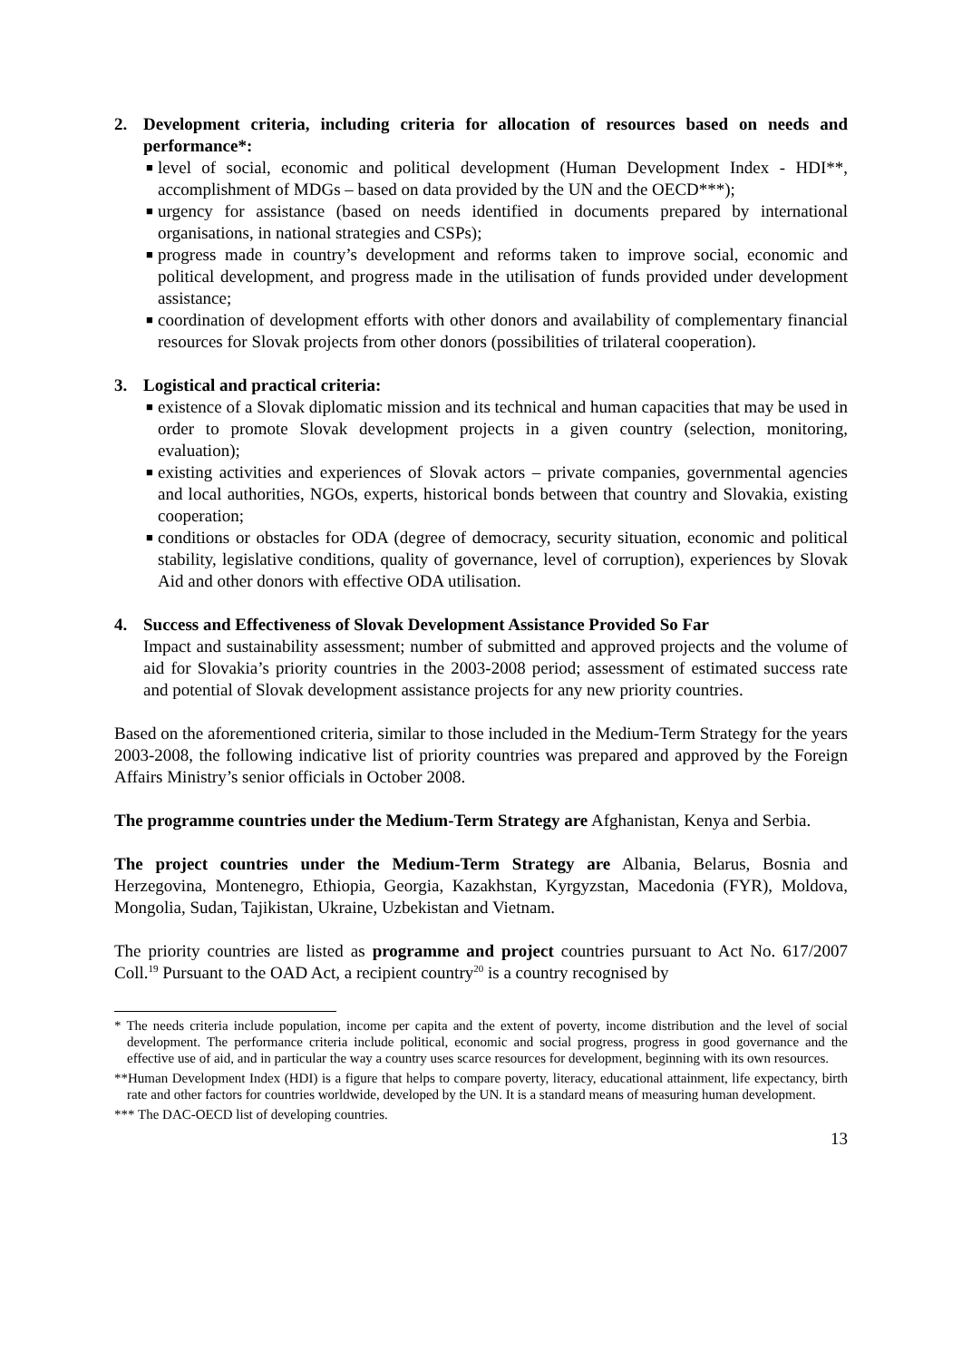2. Development criteria, including criteria for allocation of resources based on needs and performance*:
■ level of social, economic and political development (Human Development Index - HDI**, accomplishment of MDGs – based on data provided by the UN and the OECD***);
■ urgency for assistance (based on needs identified in documents prepared by international organisations, in national strategies and CSPs);
■ progress made in country’s development and reforms taken to improve social, economic and political development, and progress made in the utilisation of funds provided under development assistance;
■ coordination of development efforts with other donors and availability of complementary financial resources for Slovak projects from other donors (possibilities of trilateral cooperation).
3. Logistical and practical criteria:
■ existence of a Slovak diplomatic mission and its technical and human capacities that may be used in order to promote Slovak development projects in a given country (selection, monitoring, evaluation);
■ existing activities and experiences of Slovak actors – private companies, governmental agencies and local authorities, NGOs, experts, historical bonds between that country and Slovakia, existing cooperation;
■ conditions or obstacles for ODA (degree of democracy, security situation, economic and political stability, legislative conditions, quality of governance, level of corruption), experiences by Slovak Aid and other donors with effective ODA utilisation.
4. Success and Effectiveness of Slovak Development Assistance Provided So Far
Impact and sustainability assessment; number of submitted and approved projects and the volume of aid for Slovakia’s priority countries in the 2003-2008 period; assessment of estimated success rate and potential of Slovak development assistance projects for any new priority countries.
Based on the aforementioned criteria, similar to those included in the Medium-Term Strategy for the years 2003-2008, the following indicative list of priority countries was prepared and approved by the Foreign Affairs Ministry’s senior officials in October 2008.
The programme countries under the Medium-Term Strategy are Afghanistan, Kenya and Serbia.
The project countries under the Medium-Term Strategy are Albania, Belarus, Bosnia and Herzegovina, Montenegro, Ethiopia, Georgia, Kazakhstan, Kyrgyzstan, Macedonia (FYR), Moldova, Mongolia, Sudan, Tajikistan, Ukraine, Uzbekistan and Vietnam.
The priority countries are listed as programme and project countries pursuant to Act No. 617/2007 Coll.<sup>19</sup> Pursuant to the OAD Act, a recipient country<sup>20</sup> is a country recognised by
* The needs criteria include population, income per capita and the extent of poverty, income distribution and the level of social development. The performance criteria include political, economic and social progress, progress in good governance and the effective use of aid, and in particular the way a country uses scarce resources for development, beginning with its own resources.
**Human Development Index (HDI) is a figure that helps to compare poverty, literacy, educational attainment, life expectancy, birth rate and other factors for countries worldwide, developed by the UN. It is a standard means of measuring human development.
*** The DAC-OECD list of developing countries.
13